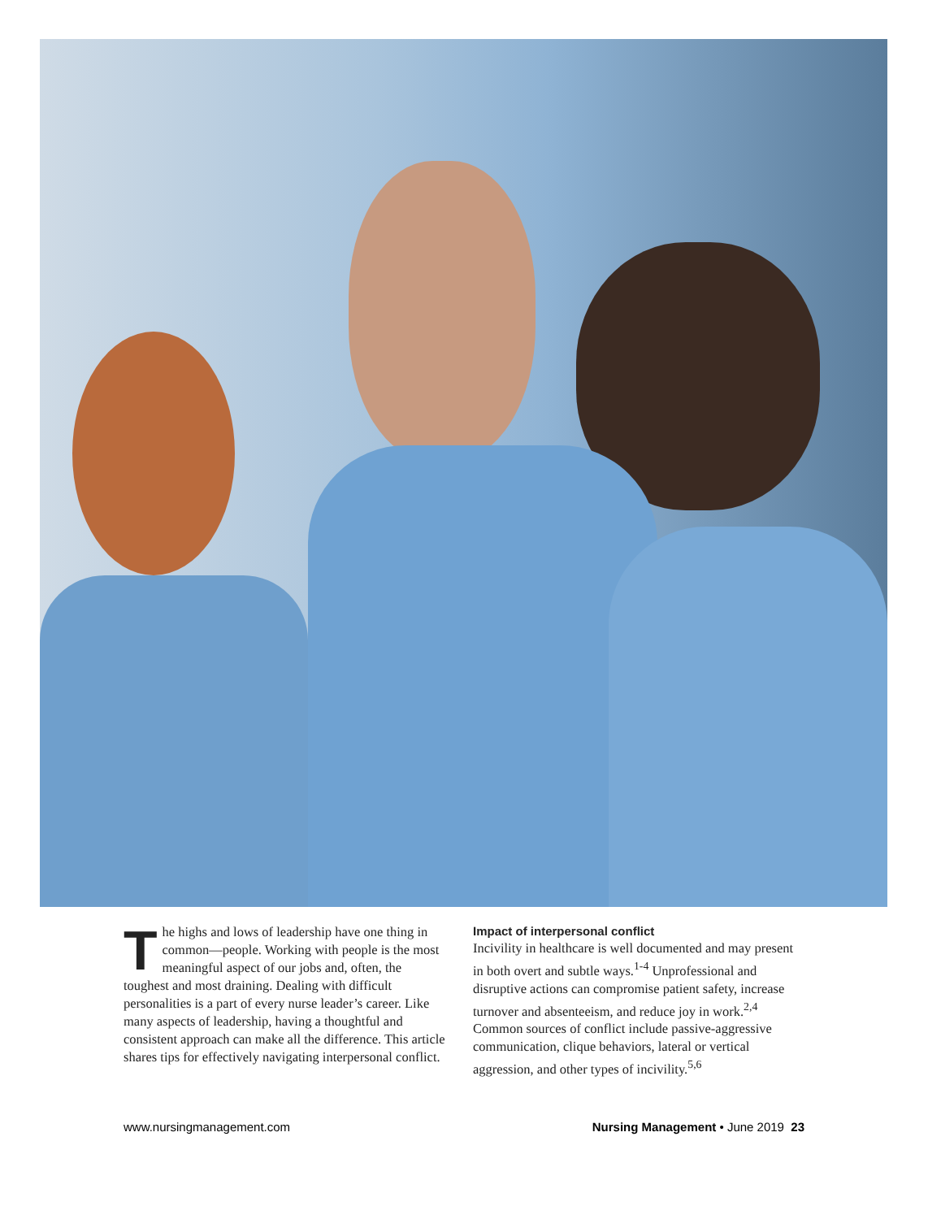The highs and lows of leadership have one thing in common—people. Working with people is the most meaningful aspect of our jobs and, often, the toughest and most draining. Dealing with difficult personalities is a part of every nurse leader’s career. Like many aspects of leadership, having a thoughtful and consistent approach can make all the difference. This article shares tips for effectively navigating interpersonal conflict.
Impact of interpersonal conflict
Incivility in healthcare is well documented and may present in both overt and subtle ways.<sup>1-4</sup> Unprofessional and disruptive actions can compromise patient safety, increase turnover and absenteeism, and reduce joy in work.<sup>2,4</sup> Common sources of conflict include passive-aggressive communication, clique behaviors, lateral or vertical aggression, and other types of incivility.<sup>5,6</sup>
www.nursingmanagement.com Nursing Management • June 2019 23